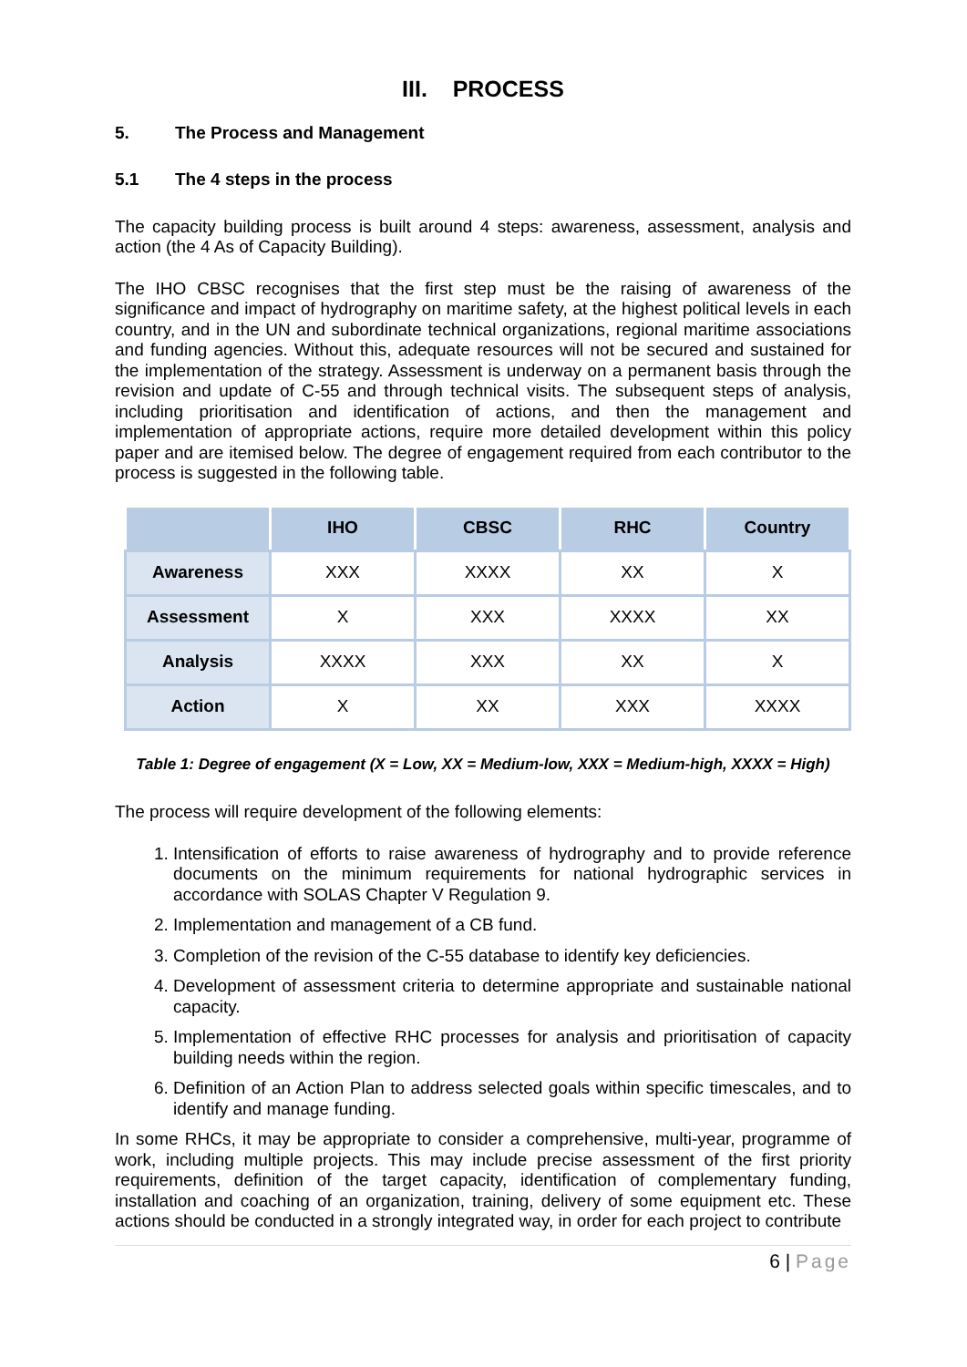III. PROCESS
5. The Process and Management
5.1 The 4 steps in the process
The capacity building process is built around 4 steps: awareness, assessment, analysis and action (the 4 As of Capacity Building).
The IHO CBSC recognises that the first step must be the raising of awareness of the significance and impact of hydrography on maritime safety, at the highest political levels in each country, and in the UN and subordinate technical organizations, regional maritime associations and funding agencies. Without this, adequate resources will not be secured and sustained for the implementation of the strategy. Assessment is underway on a permanent basis through the revision and update of C-55 and through technical visits. The subsequent steps of analysis, including prioritisation and identification of actions, and then the management and implementation of appropriate actions, require more detailed development within this policy paper and are itemised below. The degree of engagement required from each contributor to the process is suggested in the following table.
| | IHO | CBSC | RHC | Country |
| --- | --- | --- | --- | --- |
| Awareness | XXX | XXXX | XX | X |
| Assessment | X | XXX | XXXX | XX |
| Analysis | XXXX | XXX | XX | X |
| Action | X | XX | XXX | XXXX |
Table 1: Degree of engagement (X = Low, XX = Medium-low, XXX = Medium-high, XXXX = High)
The process will require development of the following elements:
1. Intensification of efforts to raise awareness of hydrography and to provide reference documents on the minimum requirements for national hydrographic services in accordance with SOLAS Chapter V Regulation 9.
2. Implementation and management of a CB fund.
3. Completion of the revision of the C-55 database to identify key deficiencies.
4. Development of assessment criteria to determine appropriate and sustainable national capacity.
5. Implementation of effective RHC processes for analysis and prioritisation of capacity building needs within the region.
6. Definition of an Action Plan to address selected goals within specific timescales, and to identify and manage funding.
In some RHCs, it may be appropriate to consider a comprehensive, multi-year, programme of work, including multiple projects. This may include precise assessment of the first priority requirements, definition of the target capacity, identification of complementary funding, installation and coaching of an organization, training, delivery of some equipment etc. These actions should be conducted in a strongly integrated way, in order for each project to contribute
6 | Page